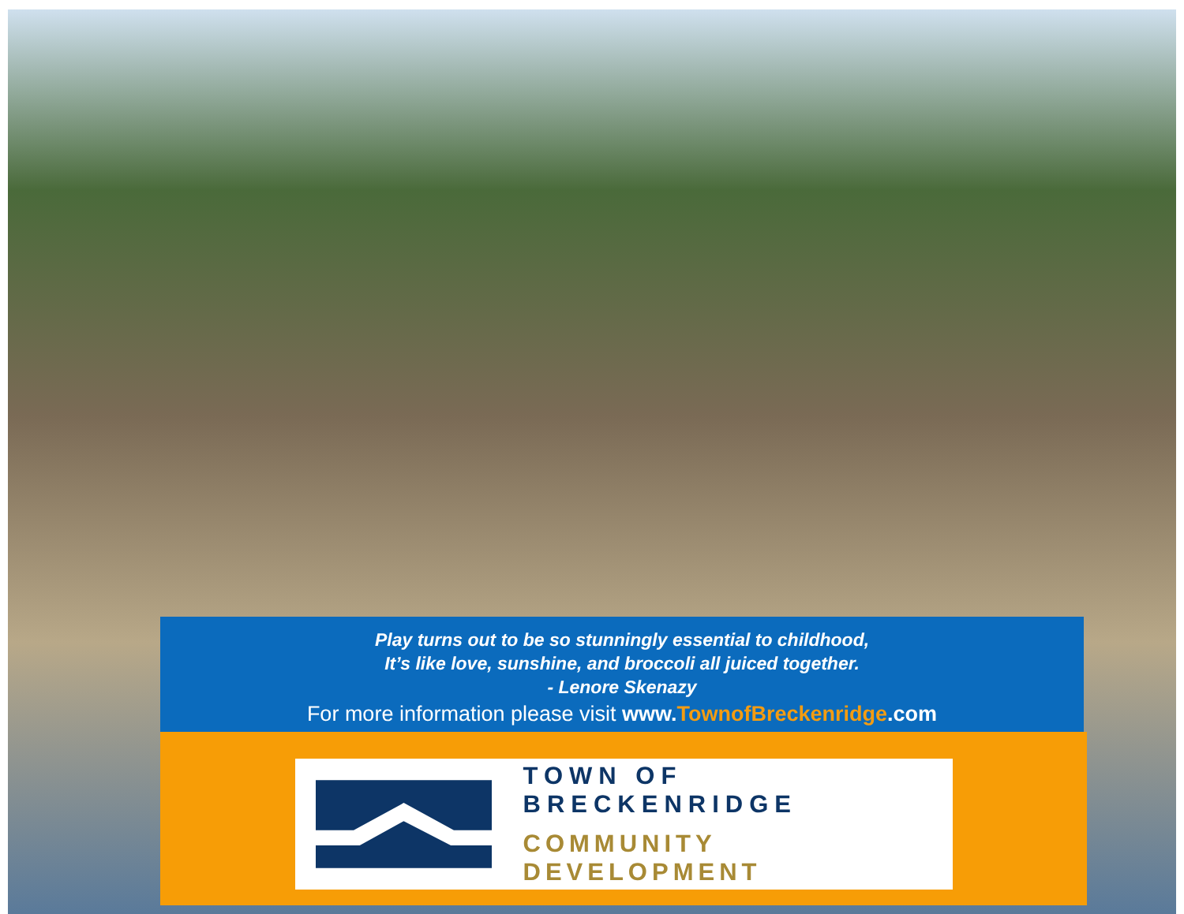Play turns out to be so stunningly essential to childhood,
It’s like love, sunshine, and broccoli all juiced together.
- Lenore Skenazy
For more information please visit www.TownofBreckenridge.com
TOWN OF BRECKENRIDGE
COMMUNITY DEVELOPMENT